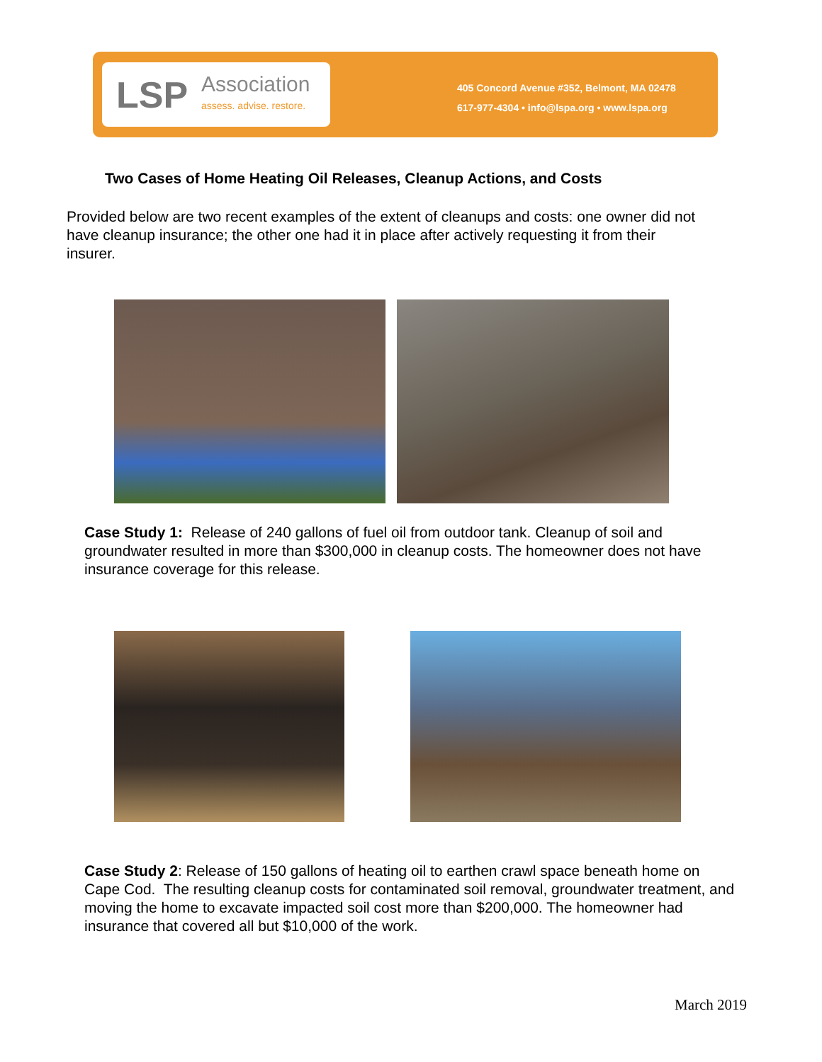LSP
Association
assess. advise. restore.
405 Concord Avenue #352, Belmont, MA 02478
617-977-4304 • info@lspa.org • www.lspa.org
Two Cases of Home Heating Oil Releases, Cleanup Actions, and Costs
Provided below are two recent examples of the extent of cleanups and costs: one owner did not have cleanup insurance; the other one had it in place after actively requesting it from their insurer.
Case Study 1: Release of 240 gallons of fuel oil from outdoor tank. Cleanup of soil and groundwater resulted in more than $300,000 in cleanup costs. The homeowner does not have insurance coverage for this release.
Case Study 2: Release of 150 gallons of heating oil to earthen crawl space beneath home on Cape Cod. The resulting cleanup costs for contaminated soil removal, groundwater treatment, and moving the home to excavate impacted soil cost more than $200,000. The homeowner had insurance that covered all but $10,000 of the work.
March 2019